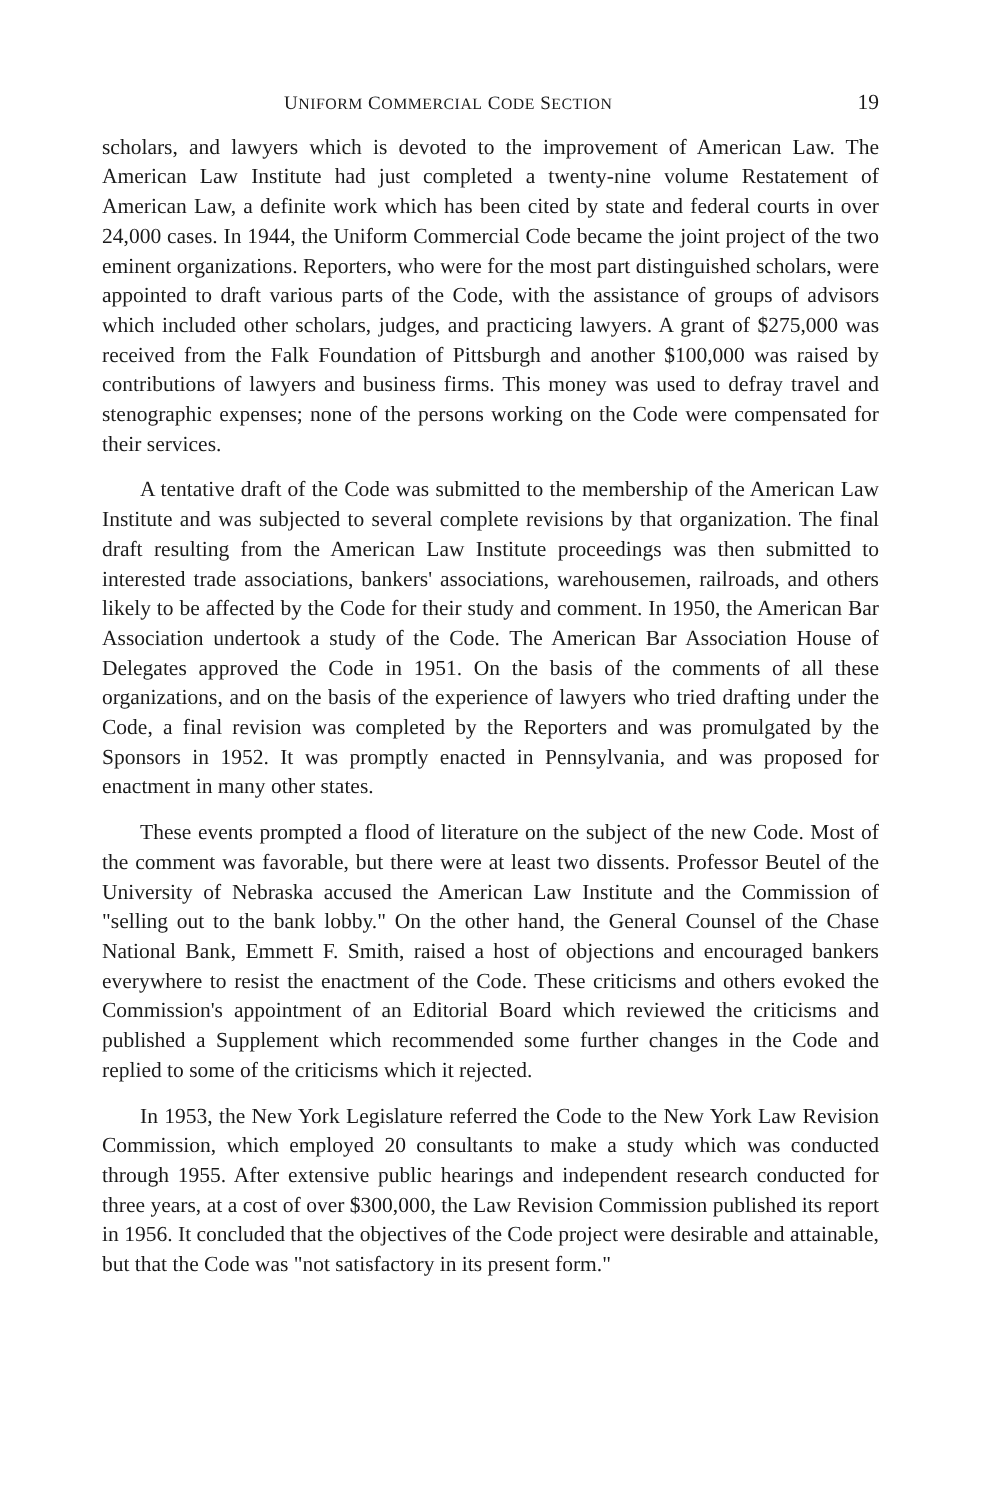UNIFORM COMMERCIAL CODE SECTION 19
scholars, and lawyers which is devoted to the improvement of American Law. The American Law Institute had just completed a twenty-nine volume Restatement of American Law, a definite work which has been cited by state and federal courts in over 24,000 cases. In 1944, the Uniform Commercial Code became the joint project of the two eminent organizations. Reporters, who were for the most part distinguished scholars, were appointed to draft various parts of the Code, with the assistance of groups of advisors which included other scholars, judges, and practicing lawyers. A grant of $275,000 was received from the Falk Foundation of Pittsburgh and another $100,000 was raised by contributions of lawyers and business firms. This money was used to defray travel and stenographic expenses; none of the persons working on the Code were compensated for their services.
A tentative draft of the Code was submitted to the membership of the American Law Institute and was subjected to several complete revisions by that organization. The final draft resulting from the American Law Institute proceedings was then submitted to interested trade associations, bankers' associations, warehousemen, railroads, and others likely to be affected by the Code for their study and comment. In 1950, the American Bar Association undertook a study of the Code. The American Bar Association House of Delegates approved the Code in 1951. On the basis of the comments of all these organizations, and on the basis of the experience of lawyers who tried drafting under the Code, a final revision was completed by the Reporters and was promulgated by the Sponsors in 1952. It was promptly enacted in Pennsylvania, and was proposed for enactment in many other states.
These events prompted a flood of literature on the subject of the new Code. Most of the comment was favorable, but there were at least two dissents. Professor Beutel of the University of Nebraska accused the American Law Institute and the Commission of "selling out to the bank lobby." On the other hand, the General Counsel of the Chase National Bank, Emmett F. Smith, raised a host of objections and encouraged bankers everywhere to resist the enactment of the Code. These criticisms and others evoked the Commission's appointment of an Editorial Board which reviewed the criticisms and published a Supplement which recommended some further changes in the Code and replied to some of the criticisms which it rejected.
In 1953, the New York Legislature referred the Code to the New York Law Revision Commission, which employed 20 consultants to make a study which was conducted through 1955. After extensive public hearings and independent research conducted for three years, at a cost of over $300,000, the Law Revision Commission published its report in 1956. It concluded that the objectives of the Code project were desirable and attainable, but that the Code was "not satisfactory in its present form."